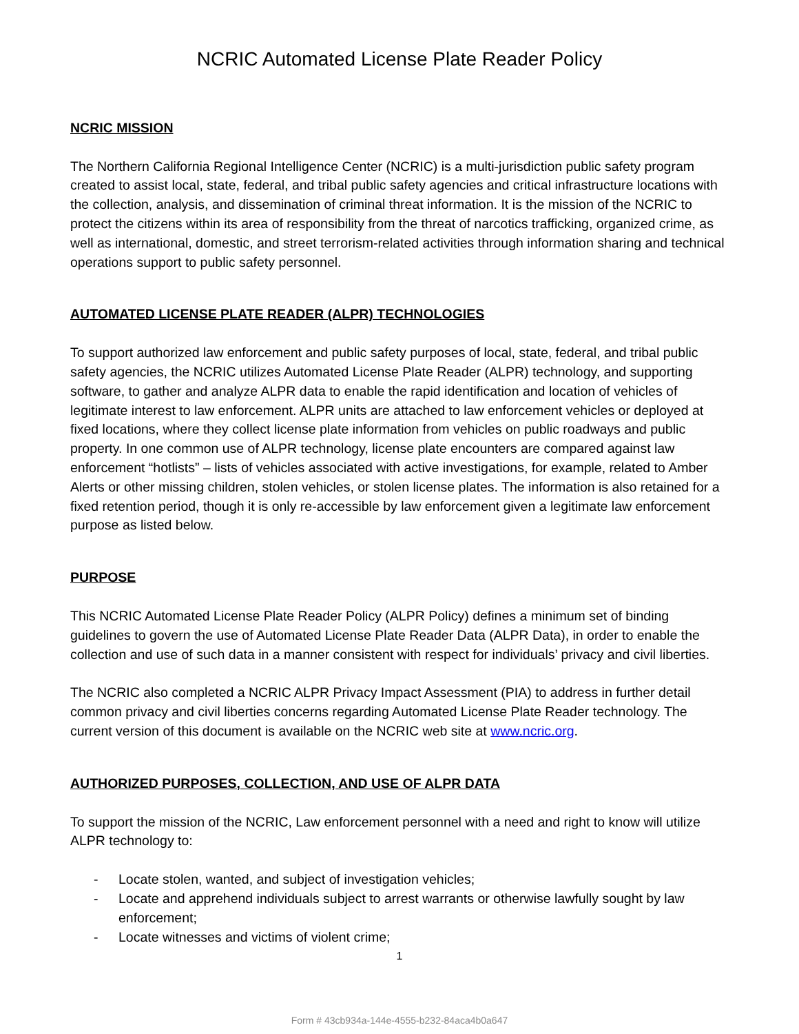NCRIC Automated License Plate Reader Policy
NCRIC MISSION
The Northern California Regional Intelligence Center (NCRIC) is a multi-jurisdiction public safety program created to assist local, state, federal, and tribal public safety agencies and critical infrastructure locations with the collection, analysis, and dissemination of criminal threat information. It is the mission of the NCRIC to protect the citizens within its area of responsibility from the threat of narcotics trafficking, organized crime, as well as international, domestic, and street terrorism-related activities through information sharing and technical operations support to public safety personnel.
AUTOMATED LICENSE PLATE READER (ALPR) TECHNOLOGIES
To support authorized law enforcement and public safety purposes of local, state, federal, and tribal public safety agencies, the NCRIC utilizes Automated License Plate Reader (ALPR) technology, and supporting software, to gather and analyze ALPR data to enable the rapid identification and location of vehicles of legitimate interest to law enforcement. ALPR units are attached to law enforcement vehicles or deployed at fixed locations, where they collect license plate information from vehicles on public roadways and public property. In one common use of ALPR technology, license plate encounters are compared against law enforcement “hotlists” – lists of vehicles associated with active investigations, for example, related to Amber Alerts or other missing children, stolen vehicles, or stolen license plates. The information is also retained for a fixed retention period, though it is only re-accessible by law enforcement given a legitimate law enforcement purpose as listed below.
PURPOSE
This NCRIC Automated License Plate Reader Policy (ALPR Policy) defines a minimum set of binding guidelines to govern the use of Automated License Plate Reader Data (ALPR Data), in order to enable the collection and use of such data in a manner consistent with respect for individuals’ privacy and civil liberties.
The NCRIC also completed a NCRIC ALPR Privacy Impact Assessment (PIA) to address in further detail common privacy and civil liberties concerns regarding Automated License Plate Reader technology. The current version of this document is available on the NCRIC web site at www.ncric.org.
AUTHORIZED PURPOSES, COLLECTION, AND USE OF ALPR DATA
To support the mission of the NCRIC, Law enforcement personnel with a need and right to know will utilize ALPR technology to:
- Locate stolen, wanted, and subject of investigation vehicles;
- Locate and apprehend individuals subject to arrest warrants or otherwise lawfully sought by law enforcement;
- Locate witnesses and victims of violent crime;
1
Form # 43cb934a-144e-4555-b232-84aca4b0a647